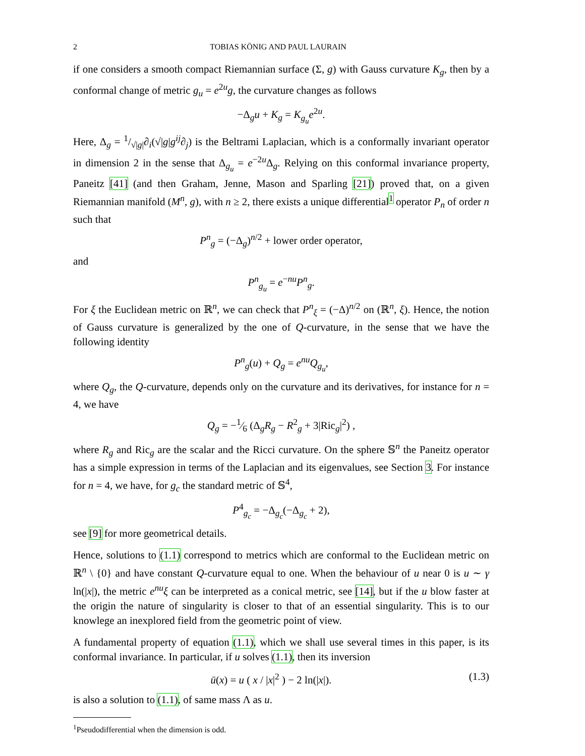2 TOBIAS KÖNIG AND PAUL LAURAIN
if one considers a smooth compact Riemannian surface (Σ, g) with Gauss curvature K<sub>g</sub>, then by a conformal change of metric g<sub>u</sub> = e<sup>2u</sup>g, the curvature changes as follows
−Δ<sub>g</sub>u + K<sub>g</sub> = K<sub>g<sub>u</sub></sub>e<sup>2u</sup>.
Here, Δ<sub>g</sub> = 1/√|g|∂<sub>i</sub>(√|g|g<sup>ij</sup>∂<sub>j</sub>) is the Beltrami Laplacian, which is a conformally invariant operator in dimension 2 in the sense that Δ<sub>g<sub>u</sub></sub> = e<sup>−2u</sup>Δ<sub>g</sub>. Relying on this conformal invariance property, Paneitz [41] (and then Graham, Jenne, Mason and Sparling [21]) proved that, on a given Riemannian manifold (M<sup>n</sup>, g), with n ≥ 2, there exists a unique differential<sup>1</sup> operator P<sub>n</sub> of order n such that
P<sup>n</sup><sub>g</sub> = (−Δ<sub>g</sub>)<sup>n/2</sup> + lower order operator,
and
P<sup>n</sup><sub>g<sub>u</sub></sub> = e<sup>−nu</sup>P<sup>n</sup><sub>g</sub>.
For ξ the Euclidean metric on ℝ<sup>n</sup>, we can check that P<sup>n</sup><sub>ξ</sub> = (−Δ)<sup>n/2</sup> on (ℝ<sup>n</sup>, ξ). Hence, the notion of Gauss curvature is generalized by the one of Q-curvature, in the sense that we have the following identity
P<sup>n</sup><sub>g</sub>(u) + Q<sub>g</sub> = e<sup>nu</sup>Q<sub>g<sub>u</sub></sub>,
where Q<sub>g</sub>, the Q-curvature, depends only on the curvature and its derivatives, for instance for n = 4, we have
Q<sub>g</sub> = −1⁄6 (Δ<sub>g</sub>R<sub>g</sub> − R<sup>2</sup><sub>g</sub> + 3|Ric<sub>g</sub>|<sup>2</sup>) ,
where R<sub>g</sub> and Ric<sub>g</sub> are the scalar and the Ricci curvature. On the sphere 𝕊<sup>n</sup> the Paneitz operator has a simple expression in terms of the Laplacian and its eigenvalues, see Section 3. For instance for n = 4, we have, for g<sub>c</sub> the standard metric of 𝕊<sup>4</sup>,
P<sup>4</sup><sub>g<sub>c</sub></sub> = −Δ<sub>g<sub>c</sub></sub>(−Δ<sub>g<sub>c</sub></sub> + 2),
see [9] for more geometrical details.
Hence, solutions to (1.1) correspond to metrics which are conformal to the Euclidean metric on ℝ<sup>n</sup> \ {0} and have constant Q-curvature equal to one. When the behaviour of u near 0 is u ∼ γ ln(|x|), the metric e<sup>nu</sup>ξ can be interpreted as a conical metric, see [14], but if the u blow faster at the origin the nature of singularity is closer to that of an essential singularity. This is to our knowlege an inexplored field from the geometric point of view.
A fundamental property of equation (1.1), which we shall use several times in this paper, is its conformal invariance. In particular, if u solves (1.1), then its inversion
ū(x) = u ( x / |x|<sup>2</sup> ) − 2 ln(|x|). (1.3)
is also a solution to (1.1), of same mass Λ as u.
<sup>1</sup> Pseudodifferential when the dimension is odd.